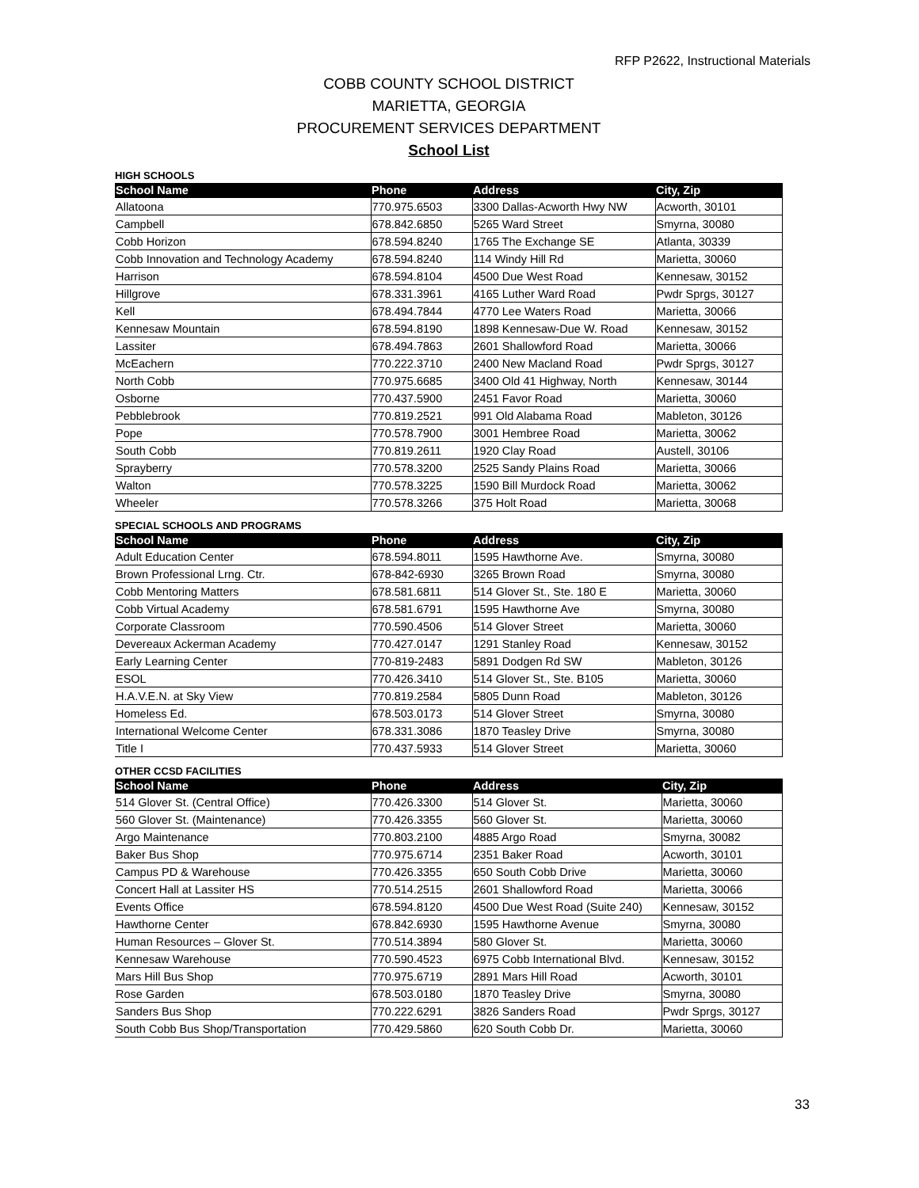RFP P2622, Instructional Materials
COBB COUNTY SCHOOL DISTRICT
MARIETTA, GEORGIA
PROCUREMENT SERVICES DEPARTMENT
School List
HIGH SCHOOLS
| School Name | Phone | Address | City, Zip |
| --- | --- | --- | --- |
| Allatoona | 770.975.6503 | 3300 Dallas-Acworth Hwy NW | Acworth, 30101 |
| Campbell | 678.842.6850 | 5265 Ward Street | Smyrna, 30080 |
| Cobb Horizon | 678.594.8240 | 1765 The Exchange SE | Atlanta, 30339 |
| Cobb Innovation and Technology Academy | 678.594.8240 | 114 Windy Hill Rd | Marietta, 30060 |
| Harrison | 678.594.8104 | 4500 Due West Road | Kennesaw, 30152 |
| Hillgrove | 678.331.3961 | 4165 Luther Ward Road | Pwdr Sprgs, 30127 |
| Kell | 678.494.7844 | 4770 Lee Waters Road | Marietta, 30066 |
| Kennesaw Mountain | 678.594.8190 | 1898 Kennesaw-Due W. Road | Kennesaw, 30152 |
| Lassiter | 678.494.7863 | 2601 Shallowford Road | Marietta, 30066 |
| McEachern | 770.222.3710 | 2400 New Macland Road | Pwdr Sprgs, 30127 |
| North Cobb | 770.975.6685 | 3400 Old 41 Highway, North | Kennesaw, 30144 |
| Osborne | 770.437.5900 | 2451 Favor Road | Marietta, 30060 |
| Pebblebrook | 770.819.2521 | 991 Old Alabama Road | Mableton, 30126 |
| Pope | 770.578.7900 | 3001 Hembree Road | Marietta, 30062 |
| South Cobb | 770.819.2611 | 1920 Clay Road | Austell, 30106 |
| Sprayberry | 770.578.3200 | 2525 Sandy Plains Road | Marietta, 30066 |
| Walton | 770.578.3225 | 1590 Bill Murdock Road | Marietta, 30062 |
| Wheeler | 770.578.3266 | 375 Holt Road | Marietta, 30068 |
SPECIAL SCHOOLS AND PROGRAMS
| School Name | Phone | Address | City, Zip |
| --- | --- | --- | --- |
| Adult Education Center | 678.594.8011 | 1595 Hawthorne Ave. | Smyrna, 30080 |
| Brown Professional Lrng. Ctr. | 678-842-6930 | 3265 Brown Road | Smyrna, 30080 |
| Cobb Mentoring Matters | 678.581.6811 | 514 Glover St., Ste. 180 E | Marietta, 30060 |
| Cobb Virtual Academy | 678.581.6791 | 1595 Hawthorne Ave | Smyrna, 30080 |
| Corporate Classroom | 770.590.4506 | 514 Glover Street | Marietta, 30060 |
| Devereaux Ackerman Academy | 770.427.0147 | 1291 Stanley Road | Kennesaw, 30152 |
| Early Learning Center | 770-819-2483 | 5891 Dodgen Rd SW | Mableton, 30126 |
| ESOL | 770.426.3410 | 514 Glover St., Ste. B105 | Marietta, 30060 |
| H.A.V.E.N. at Sky View | 770.819.2584 | 5805 Dunn Road | Mableton, 30126 |
| Homeless Ed. | 678.503.0173 | 514 Glover Street | Smyrna, 30080 |
| International Welcome Center | 678.331.3086 | 1870 Teasley Drive | Smyrna, 30080 |
| Title I | 770.437.5933 | 514 Glover Street | Marietta, 30060 |
OTHER CCSD FACILITIES
| School Name | Phone | Address | City, Zip |
| --- | --- | --- | --- |
| 514 Glover St. (Central Office) | 770.426.3300 | 514 Glover St. | Marietta, 30060 |
| 560 Glover St. (Maintenance) | 770.426.3355 | 560 Glover St. | Marietta, 30060 |
| Argo Maintenance | 770.803.2100 | 4885 Argo Road | Smyrna, 30082 |
| Baker Bus Shop | 770.975.6714 | 2351 Baker Road | Acworth, 30101 |
| Campus PD & Warehouse | 770.426.3355 | 650 South Cobb Drive | Marietta, 30060 |
| Concert Hall at Lassiter HS | 770.514.2515 | 2601 Shallowford Road | Marietta, 30066 |
| Events Office | 678.594.8120 | 4500 Due West Road (Suite 240) | Kennesaw, 30152 |
| Hawthorne Center | 678.842.6930 | 1595 Hawthorne Avenue | Smyrna, 30080 |
| Human Resources – Glover St. | 770.514.3894 | 580 Glover St. | Marietta, 30060 |
| Kennesaw Warehouse | 770.590.4523 | 6975 Cobb International Blvd. | Kennesaw, 30152 |
| Mars Hill Bus Shop | 770.975.6719 | 2891 Mars Hill Road | Acworth, 30101 |
| Rose Garden | 678.503.0180 | 1870 Teasley Drive | Smyrna, 30080 |
| Sanders Bus Shop | 770.222.6291 | 3826 Sanders Road | Pwdr Sprgs, 30127 |
| South Cobb Bus Shop/Transportation | 770.429.5860 | 620 South Cobb Dr. | Marietta, 30060 |
33